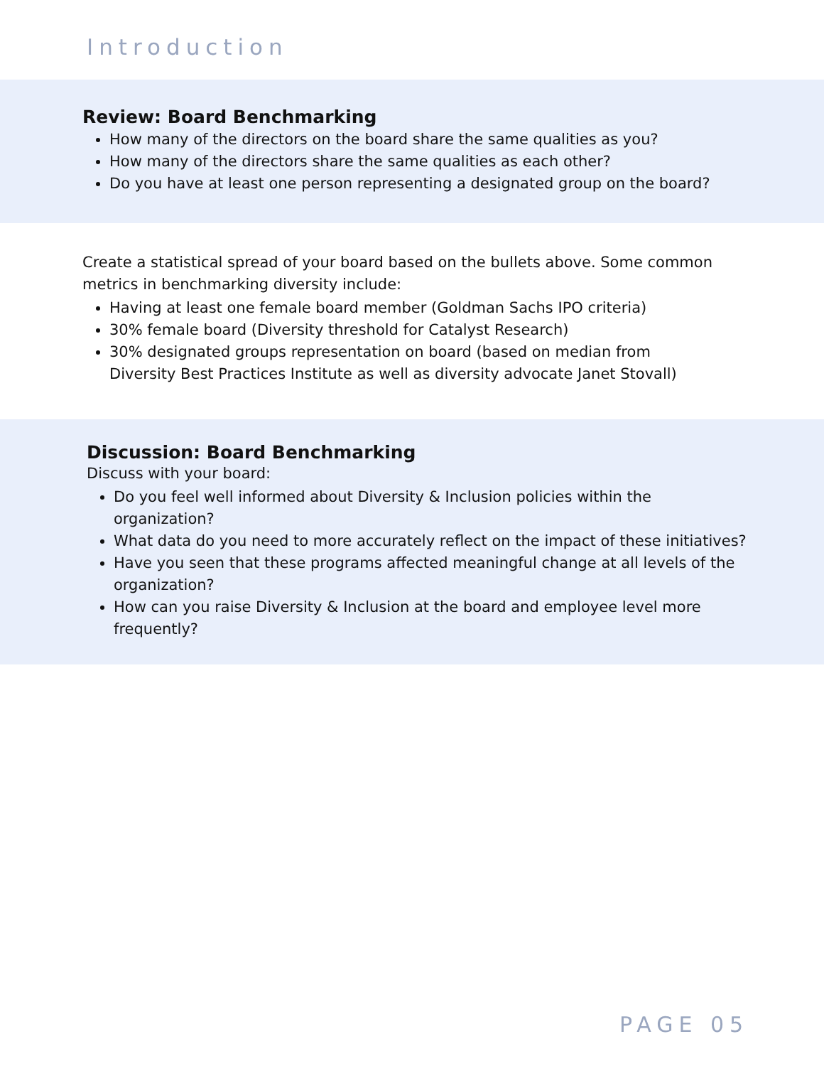Introduction
Review: Board Benchmarking
How many of the directors on the board share the same qualities as you?
How many of the directors share the same qualities as each other?
Do you have at least one person representing a designated group on the board?
Create a statistical spread of your board based on the bullets above. Some common metrics in benchmarking diversity include:
Having at least one female board member (Goldman Sachs IPO criteria)
30% female board (Diversity threshold for Catalyst Research)
30% designated groups representation on board (based on median from Diversity Best Practices Institute as well as diversity advocate Janet Stovall)
Discussion: Board Benchmarking
Discuss with your board:
Do you feel well informed about Diversity & Inclusion policies within the organization?
What data do you need to more accurately reflect on the impact of these initiatives?
Have you seen that these programs affected meaningful change at all levels of the organization?
How can you raise Diversity & Inclusion at the board and employee level more frequently?
PAGE 05